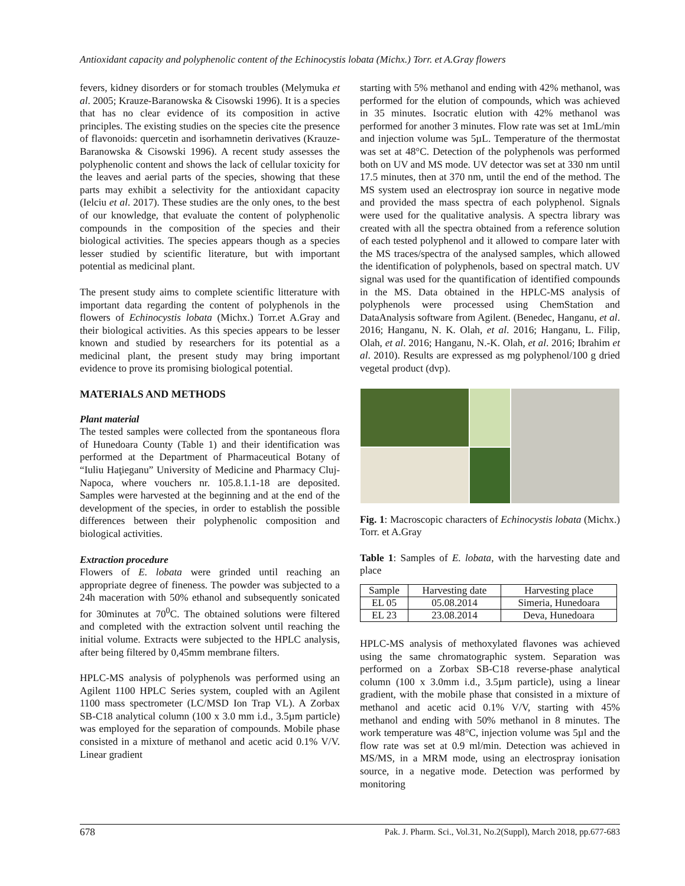Antioxidant capacity and polyphenolic content of the Echinocystis lobata (Michx.) Torr. et A.Gray flowers
fevers, kidney disorders or for stomach troubles (Melymuka et al. 2005; Krauze-Baranowska & Cisowski 1996). It is a species that has no clear evidence of its composition in active principles. The existing studies on the species cite the presence of flavonoids: quercetin and isorhamnetin derivatives (Krauze-Baranowska & Cisowski 1996). A recent study assesses the polyphenolic content and shows the lack of cellular toxicity for the leaves and aerial parts of the species, showing that these parts may exhibit a selectivity for the antioxidant capacity (Ielciu et al. 2017). These studies are the only ones, to the best of our knowledge, that evaluate the content of polyphenolic compounds in the composition of the species and their biological activities. The species appears though as a species lesser studied by scientific literature, but with important potential as medicinal plant.
The present study aims to complete scientific litterature with important data regarding the content of polyphenols in the flowers of Echinocystis lobata (Michx.) Torr.et A.Gray and their biological activities. As this species appears to be lesser known and studied by researchers for its potential as a medicinal plant, the present study may bring important evidence to prove its promising biological potential.
MATERIALS AND METHODS
Plant material
The tested samples were collected from the spontaneous flora of Hunedoara County (Table 1) and their identification was performed at the Department of Pharmaceutical Botany of “Iuliu Haţieganu” University of Medicine and Pharmacy Cluj-Napoca, where vouchers nr. 105.8.1.1-18 are deposited. Samples were harvested at the beginning and at the end of the development of the species, in order to establish the possible differences between their polyphenolic composition and biological activities.
Extraction procedure
Flowers of E. lobata were grinded until reaching an appropriate degree of fineness. The powder was subjected to a 24h maceration with 50% ethanol and subsequently sonicated for 30minutes at 70<sup>0</sup>C. The obtained solutions were filtered and completed with the extraction solvent until reaching the initial volume. Extracts were subjected to the HPLC analysis, after being filtered by 0,45mm membrane filters.
HPLC-MS analysis of polyphenols was performed using an Agilent 1100 HPLC Series system, coupled with an Agilent 1100 mass spectrometer (LC/MSD Ion Trap VL). A Zorbax SB-C18 analytical column (100 x 3.0 mm i.d., 3.5µm particle) was employed for the separation of compounds. Mobile phase consisted in a mixture of methanol and acetic acid 0.1% V/V. Linear gradient
starting with 5% methanol and ending with 42% methanol, was performed for the elution of compounds, which was achieved in 35 minutes. Isocratic elution with 42% methanol was performed for another 3 minutes. Flow rate was set at 1mL/min and injection volume was 5µL. Temperature of the thermostat was set at 48°C. Detection of the polyphenols was performed both on UV and MS mode. UV detector was set at 330 nm until 17.5 minutes, then at 370 nm, until the end of the method. The MS system used an electrospray ion source in negative mode and provided the mass spectra of each polyphenol. Signals were used for the qualitative analysis. A spectra library was created with all the spectra obtained from a reference solution of each tested polyphenol and it allowed to compare later with the MS traces/spectra of the analysed samples, which allowed the identification of polyphenols, based on spectral match. UV signal was used for the quantification of identified compounds in the MS. Data obtained in the HPLC-MS analysis of polyphenols were processed using ChemStation and DataAnalysis software from Agilent. (Benedec, Hanganu, et al. 2016; Hanganu, N. K. Olah, et al. 2016; Hanganu, L. Filip, Olah, et al. 2016; Hanganu, N.-K. Olah, et al. 2016; Ibrahim et al. 2010). Results are expressed as mg polyphenol/100 g dried vegetal product (dvp).
Fig. 1: Macroscopic characters of Echinocystis lobata (Michx.) Torr. et A.Gray
Table 1: Samples of E. lobata, with the harvesting date and place
| Sample | Harvesting date | Harvesting place |
| --- | --- | --- |
| EL 05 | 05.08.2014 | Simeria, Hunedoara |
| EL 23 | 23.08.2014 | Deva, Hunedoara |
HPLC-MS analysis of methoxylated flavones was achieved using the same chromatographic system. Separation was performed on a Zorbax SB-C18 reverse-phase analytical column (100 x 3.0mm i.d., 3.5µm particle), using a linear gradient, with the mobile phase that consisted in a mixture of methanol and acetic acid 0.1% V/V, starting with 45% methanol and ending with 50% methanol in 8 minutes. The work temperature was 48°C, injection volume was 5µl and the flow rate was set at 0.9 ml/min. Detection was achieved in MS/MS, in a MRM mode, using an electrospray ionisation source, in a negative mode. Detection was performed by monitoring
678 Pak. J. Pharm. Sci., Vol.31, No.2(Suppl), March 2018, pp.677-683